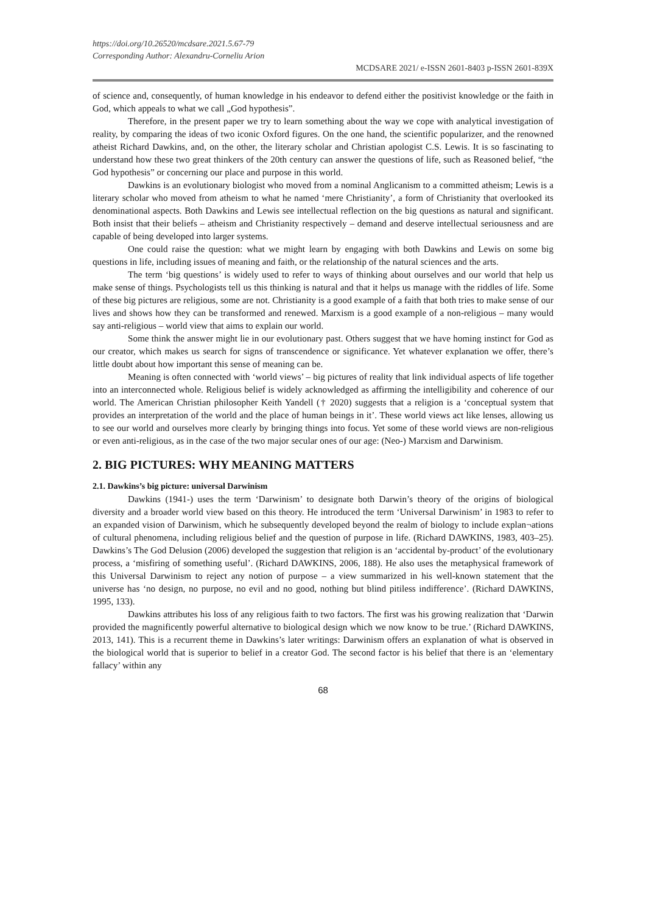https://doi.org/10.26520/mcdsare.2021.5.67-79
Corresponding Author: Alexandru-Corneliu Arion
MCDSARE 2021/ e-ISSN 2601-8403 p-ISSN 2601-839X
of science and, consequently, of human knowledge in his endeavor to defend either the positivist knowledge or the faith in God, which appeals to what we call „God hypothesis”.
Therefore, in the present paper we try to learn something about the way we cope with analytical investigation of reality, by comparing the ideas of two iconic Oxford figures. On the one hand, the scientific popularizer, and the renowned atheist Richard Dawkins, and, on the other, the literary scholar and Christian apologist C.S. Lewis. It is so fascinating to understand how these two great thinkers of the 20th century can answer the questions of life, such as Reasoned belief, “the God hypothesis” or concerning our place and purpose in this world.
Dawkins is an evolutionary biologist who moved from a nominal Anglicanism to a committed atheism; Lewis is a literary scholar who moved from atheism to what he named ‘mere Christianity’, a form of Christianity that overlooked its denominational aspects. Both Dawkins and Lewis see intellectual reflection on the big questions as natural and significant. Both insist that their beliefs – atheism and Christianity respectively – demand and deserve intellectual seriousness and are capable of being developed into larger systems.
One could raise the question: what we might learn by engaging with both Dawkins and Lewis on some big questions in life, including issues of meaning and faith, or the relationship of the natural sciences and the arts.
The term ‘big questions’ is widely used to refer to ways of thinking about ourselves and our world that help us make sense of things. Psychologists tell us this thinking is natural and that it helps us manage with the riddles of life. Some of these big pictures are religious, some are not. Christianity is a good example of a faith that both tries to make sense of our lives and shows how they can be transformed and renewed. Marxism is a good example of a non-religious – many would say anti-religious – world view that aims to explain our world.
Some think the answer might lie in our evolutionary past. Others suggest that we have homing instinct for God as our creator, which makes us search for signs of transcendence or significance. Yet whatever explanation we offer, there’s little doubt about how important this sense of meaning can be.
Meaning is often connected with ‘world views’ – big pictures of reality that link individual aspects of life together into an interconnected whole. Religious belief is widely acknowledged as affirming the intelligibility and coherence of our world. The American Christian philosopher Keith Yandell († 2020) suggests that a religion is a ‘conceptual system that provides an interpretation of the world and the place of human beings in it’. These world views act like lenses, allowing us to see our world and ourselves more clearly by bringing things into focus. Yet some of these world views are non-religious or even anti-religious, as in the case of the two major secular ones of our age: (Neo-) Marxism and Darwinism.
2. BIG PICTURES: WHY MEANING MATTERS
2.1. Dawkins’s big picture: universal Darwinism
Dawkins (1941-) uses the term ‘Darwinism’ to designate both Darwin’s theory of the origins of biological diversity and a broader world view based on this theory. He introduced the term ‘Universal Darwinism’ in 1983 to refer to an expanded vision of Darwinism, which he subsequently developed beyond the realm of biology to include explan¬ations of cultural phenomena, including religious belief and the question of purpose in life. (Richard DAWKINS, 1983, 403–25). Dawkins’s The God Delusion (2006) developed the suggestion that religion is an ‘accidental by-product’ of the evolutionary process, a ‘misfiring of something useful’. (Richard DAWKINS, 2006, 188). He also uses the metaphysical framework of this Universal Darwinism to reject any notion of purpose – a view summarized in his well-known statement that the universe has ‘no design, no purpose, no evil and no good, nothing but blind pitiless indifference’. (Richard DAWKINS, 1995, 133).
Dawkins attributes his loss of any religious faith to two factors. The first was his growing realization that ‘Darwin provided the magnificently powerful alternative to biological design which we now know to be true.’ (Richard DAWKINS, 2013, 141). This is a recurrent theme in Dawkins’s later writings: Darwinism offers an explanation of what is observed in the biological world that is superior to belief in a creator God. The second factor is his belief that there is an ‘elementary fallacy’ within any
68